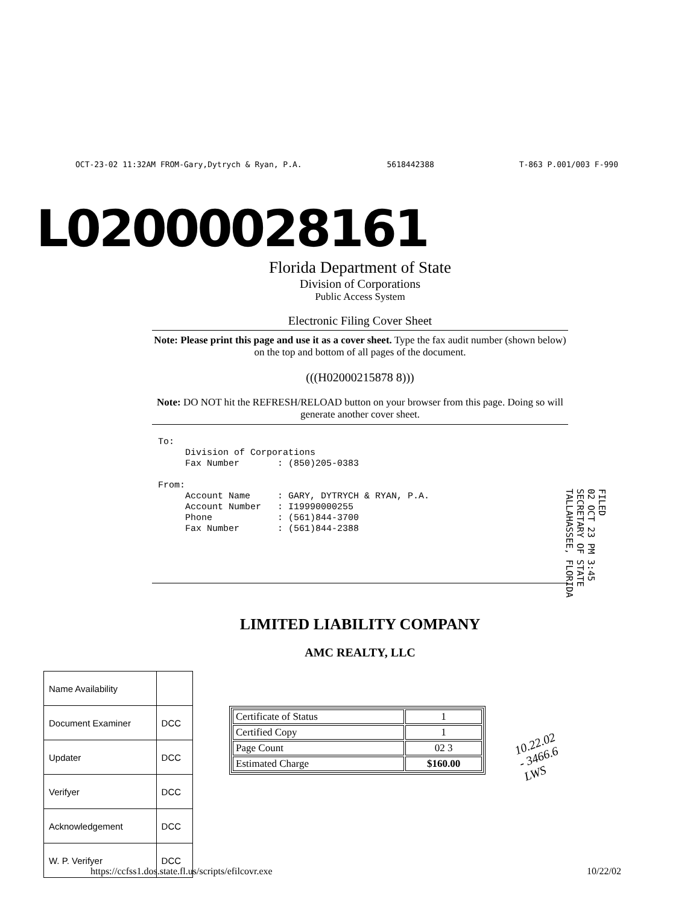OCT-23-02 11:32AM FROM-Gary,Dytrych & Ryan, P.A. 5618442388 T-863 P.001/003 F-990
L02000028161
Florida Department of State
Division of Corporations
Public Access System
Electronic Filing Cover Sheet
Note: Please print this page and use it as a cover sheet. Type the fax audit number (shown below) on the top and bottom of all pages of the document.
(((H02000215878 8)))
Note: DO NOT hit the REFRESH/RELOAD button on your browser from this page. Doing so will generate another cover sheet.
To: Division of Corporations Fax Number : (850)205-0383 From: Account Name : GARY, DYTRYCH & RYAN, P.A. Account Number : I19990000255 Phone : (561)844-3700 Fax Number : (561)844-2388
FILED
02 OCT 23 PM 3:45
SECRETARY OF STATE
TALLAHASSEE, FLORIDA
LIMITED LIABILITY COMPANY
AMC REALTY, LLC
| Name Availability | |
| Document Examiner | DCC |
| Updater | DCC |
| Verifyer | DCC |
| Acknowledgement | DCC |
| W. P. Verifyer | DCC |
| Certificate of Status | 1 |
| Certified Copy | 1 |
| Page Count | 02 3 |
| Estimated Charge | $160.00 |
10.22.02
- 3466.6
LWS
https://ccfss1.dos.state.fl.us/scripts/efilcovr.exe 10/22/02